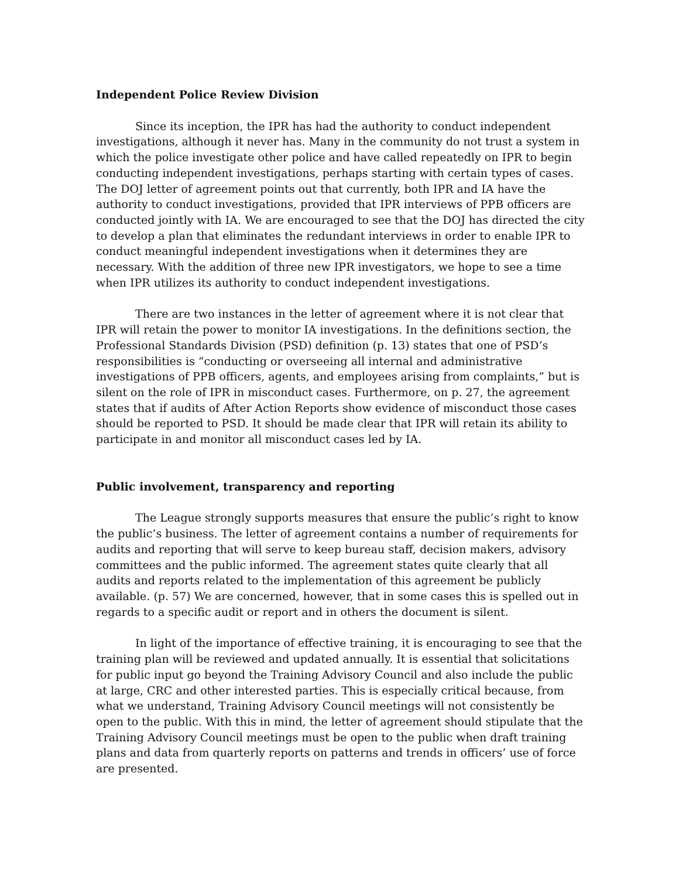Independent Police Review Division
Since its inception, the IPR has had the authority to conduct independent investigations, although it never has. Many in the community do not trust a system in which the police investigate other police and have called repeatedly on IPR to begin conducting independent investigations, perhaps starting with certain types of cases. The DOJ letter of agreement points out that currently, both IPR and IA have the authority to conduct investigations, provided that IPR interviews of PPB officers are conducted jointly with IA. We are encouraged to see that the DOJ has directed the city to develop a plan that eliminates the redundant interviews in order to enable IPR to conduct meaningful independent investigations when it determines they are necessary. With the addition of three new IPR investigators, we hope to see a time when IPR utilizes its authority to conduct independent investigations.
There are two instances in the letter of agreement where it is not clear that IPR will retain the power to monitor IA investigations. In the definitions section, the Professional Standards Division (PSD) definition (p. 13) states that one of PSD’s responsibilities is “conducting or overseeing all internal and administrative investigations of PPB officers, agents, and employees arising from complaints,” but is silent on the role of IPR in misconduct cases. Furthermore, on p. 27, the agreement states that if audits of After Action Reports show evidence of misconduct those cases should be reported to PSD. It should be made clear that IPR will retain its ability to participate in and monitor all misconduct cases led by IA.
Public involvement, transparency and reporting
The League strongly supports measures that ensure the public’s right to know the public’s business. The letter of agreement contains a number of requirements for audits and reporting that will serve to keep bureau staff, decision makers, advisory committees and the public informed. The agreement states quite clearly that all audits and reports related to the implementation of this agreement be publicly available. (p. 57) We are concerned, however, that in some cases this is spelled out in regards to a specific audit or report and in others the document is silent.
In light of the importance of effective training, it is encouraging to see that the training plan will be reviewed and updated annually. It is essential that solicitations for public input go beyond the Training Advisory Council and also include the public at large, CRC and other interested parties. This is especially critical because, from what we understand, Training Advisory Council meetings will not consistently be open to the public. With this in mind, the letter of agreement should stipulate that the Training Advisory Council meetings must be open to the public when draft training plans and data from quarterly reports on patterns and trends in officers’ use of force are presented.